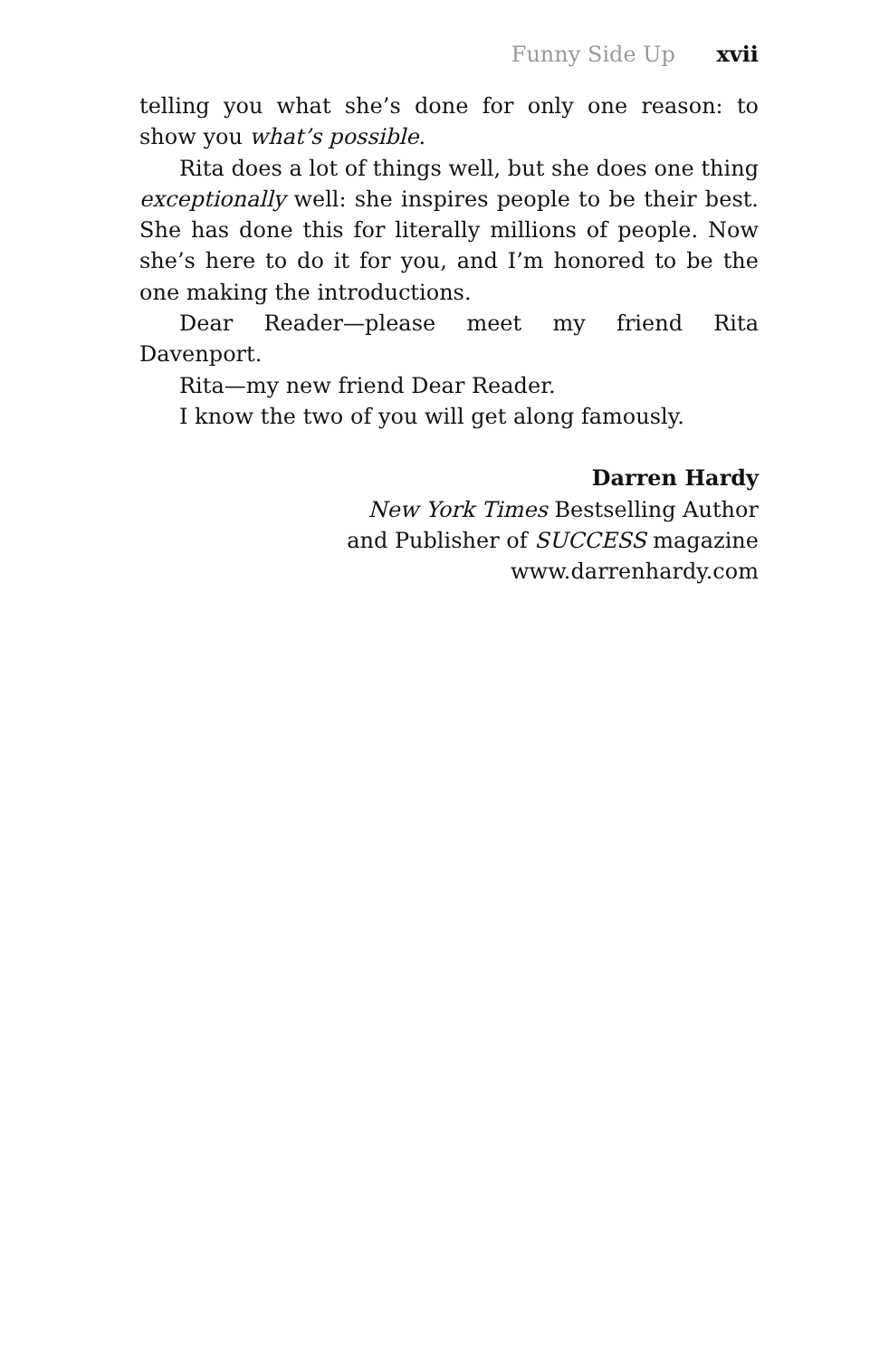Funny Side Up xvii
telling you what she’s done for only one reason: to show you what’s possible.
Rita does a lot of things well, but she does one thing exceptionally well: she inspires people to be their best. She has done this for literally millions of people. Now she’s here to do it for you, and I’m honored to be the one making the introductions.
Dear Reader—please meet my friend Rita Davenport.
Rita—my new friend Dear Reader.
I know the two of you will get along famously.
Darren Hardy
New York Times Bestselling Author
and Publisher of SUCCESS magazine
www.darrenhardy.com